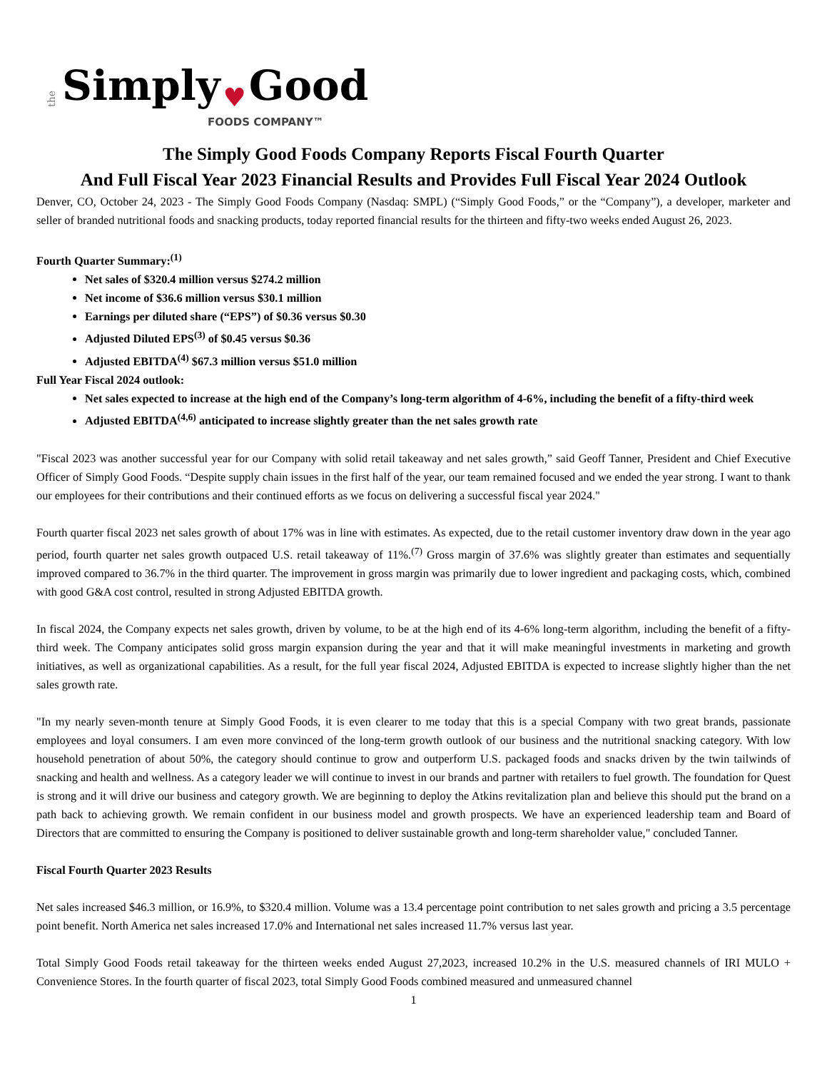the Simply ♥ Good
FOODS COMPANY™
The Simply Good Foods Company Reports Fiscal Fourth Quarter
And Full Fiscal Year 2023 Financial Results and Provides Full Fiscal Year 2024 Outlook
Denver, CO, October 24, 2023 - The Simply Good Foods Company (Nasdaq: SMPL) (“Simply Good Foods,” or the “Company”), a developer, marketer and seller of branded nutritional foods and snacking products, today reported financial results for the thirteen and fifty-two weeks ended August 26, 2023.
Fourth Quarter Summary:<sup>(1)</sup>
Net sales of $320.4 million versus $274.2 million
Net income of $36.6 million versus $30.1 million
Earnings per diluted share (“EPS”) of $0.36 versus $0.30
Adjusted Diluted EPS<sup>(3)</sup> of $0.45 versus $0.36
Adjusted EBITDA<sup>(4)</sup> $67.3 million versus $51.0 million
Full Year Fiscal 2024 outlook:
Net sales expected to increase at the high end of the Company’s long-term algorithm of 4-6%, including the benefit of a fifty-third week
Adjusted EBITDA<sup>(4,6)</sup> anticipated to increase slightly greater than the net sales growth rate
"Fiscal 2023 was another successful year for our Company with solid retail takeaway and net sales growth,” said Geoff Tanner, President and Chief Executive Officer of Simply Good Foods. “Despite supply chain issues in the first half of the year, our team remained focused and we ended the year strong. I want to thank our employees for their contributions and their continued efforts as we focus on delivering a successful fiscal year 2024."
Fourth quarter fiscal 2023 net sales growth of about 17% was in line with estimates. As expected, due to the retail customer inventory draw down in the year ago period, fourth quarter net sales growth outpaced U.S. retail takeaway of 11%.<sup>(7)</sup> Gross margin of 37.6% was slightly greater than estimates and sequentially improved compared to 36.7% in the third quarter. The improvement in gross margin was primarily due to lower ingredient and packaging costs, which, combined with good G&A cost control, resulted in strong Adjusted EBITDA growth.
In fiscal 2024, the Company expects net sales growth, driven by volume, to be at the high end of its 4-6% long-term algorithm, including the benefit of a fifty-third week. The Company anticipates solid gross margin expansion during the year and that it will make meaningful investments in marketing and growth initiatives, as well as organizational capabilities. As a result, for the full year fiscal 2024, Adjusted EBITDA is expected to increase slightly higher than the net sales growth rate.
"In my nearly seven-month tenure at Simply Good Foods, it is even clearer to me today that this is a special Company with two great brands, passionate employees and loyal consumers. I am even more convinced of the long-term growth outlook of our business and the nutritional snacking category. With low household penetration of about 50%, the category should continue to grow and outperform U.S. packaged foods and snacks driven by the twin tailwinds of snacking and health and wellness. As a category leader we will continue to invest in our brands and partner with retailers to fuel growth. The foundation for Quest is strong and it will drive our business and category growth. We are beginning to deploy the Atkins revitalization plan and believe this should put the brand on a path back to achieving growth. We remain confident in our business model and growth prospects. We have an experienced leadership team and Board of Directors that are committed to ensuring the Company is positioned to deliver sustainable growth and long-term shareholder value," concluded Tanner.
Fiscal Fourth Quarter 2023 Results
Net sales increased $46.3 million, or 16.9%, to $320.4 million. Volume was a 13.4 percentage point contribution to net sales growth and pricing a 3.5 percentage point benefit. North America net sales increased 17.0% and International net sales increased 11.7% versus last year.
Total Simply Good Foods retail takeaway for the thirteen weeks ended August 27,2023, increased 10.2% in the U.S. measured channels of IRI MULO + Convenience Stores. In the fourth quarter of fiscal 2023, total Simply Good Foods combined measured and unmeasured channel
1